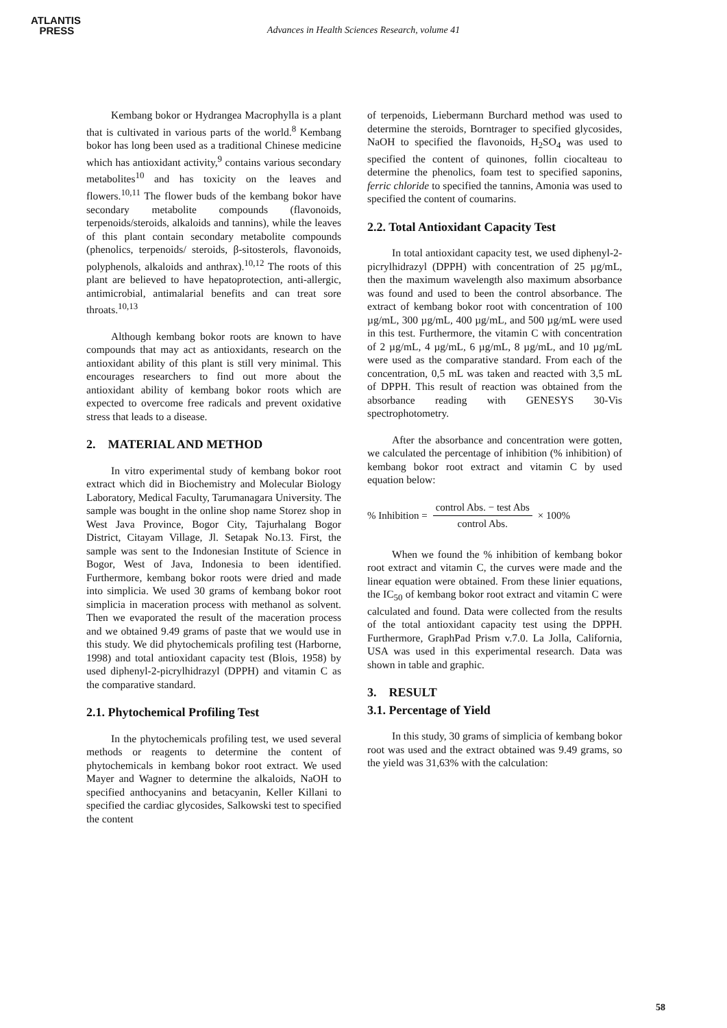ATLANTIS
PRESS
Advances in Health Sciences Research, volume 41
Kembang bokor or Hydrangea Macrophylla is a plant that is cultivated in various parts of the world.<sup>8</sup> Kembang bokor has long been used as a traditional Chinese medicine which has antioxidant activity,<sup>9</sup> contains various secondary metabolites<sup>10</sup> and has toxicity on the leaves and flowers.<sup>10,11</sup> The flower buds of the kembang bokor have secondary metabolite compounds (flavonoids, terpenoids/steroids, alkaloids and tannins), while the leaves of this plant contain secondary metabolite compounds (phenolics, terpenoids/ steroids, β-sitosterols, flavonoids, polyphenols, alkaloids and anthrax).<sup>10,12</sup> The roots of this plant are believed to have hepatoprotection, anti-allergic, antimicrobial, antimalarial benefits and can treat sore throats.<sup>10,13</sup>
Although kembang bokor roots are known to have compounds that may act as antioxidants, research on the antioxidant ability of this plant is still very minimal. This encourages researchers to find out more about the antioxidant ability of kembang bokor roots which are expected to overcome free radicals and prevent oxidative stress that leads to a disease.
2. MATERIAL AND METHOD
In vitro experimental study of kembang bokor root extract which did in Biochemistry and Molecular Biology Laboratory, Medical Faculty, Tarumanagara University. The sample was bought in the online shop name Storez shop in West Java Province, Bogor City, Tajurhalang Bogor District, Citayam Village, Jl. Setapak No.13. First, the sample was sent to the Indonesian Institute of Science in Bogor, West of Java, Indonesia to been identified. Furthermore, kembang bokor roots were dried and made into simplicia. We used 30 grams of kembang bokor root simplicia in maceration process with methanol as solvent. Then we evaporated the result of the maceration process and we obtained 9.49 grams of paste that we would use in this study. We did phytochemicals profiling test (Harborne, 1998) and total antioxidant capacity test (Blois, 1958) by used diphenyl-2-picrylhidrazyl (DPPH) and vitamin C as the comparative standard.
2.1. Phytochemical Profiling Test
In the phytochemicals profiling test, we used several methods or reagents to determine the content of phytochemicals in kembang bokor root extract. We used Mayer and Wagner to determine the alkaloids, NaOH to specified anthocyanins and betacyanin, Keller Killani to specified the cardiac glycosides, Salkowski test to specified the content
of terpenoids, Liebermann Burchard method was used to determine the steroids, Borntrager to specified glycosides, NaOH to specified the flavonoids, H<sub>2</sub>SO<sub>4</sub> was used to specified the content of quinones, follin ciocalteau to determine the phenolics, foam test to specified saponins, ferric chloride to specified the tannins, Amonia was used to specified the content of coumarins.
2.2. Total Antioxidant Capacity Test
In total antioxidant capacity test, we used diphenyl-2-picrylhidrazyl (DPPH) with concentration of 25 µg/mL, then the maximum wavelength also maximum absorbance was found and used to been the control absorbance. The extract of kembang bokor root with concentration of 100 µg/mL, 300 µg/mL, 400 µg/mL, and 500 µg/mL were used in this test. Furthermore, the vitamin C with concentration of 2 µg/mL, 4 µg/mL, 6 µg/mL, 8 µg/mL, and 10 µg/mL were used as the comparative standard. From each of the concentration, 0,5 mL was taken and reacted with 3,5 mL of DPPH. This result of reaction was obtained from the absorbance reading with GENESYS 30-Vis spectrophotometry.
After the absorbance and concentration were gotten, we calculated the percentage of inhibition (% inhibition) of kembang bokor root extract and vitamin C by used equation below:
% Inhibition = control Abs. − test Abs control Abs. × 100%
When we found the % inhibition of kembang bokor root extract and vitamin C, the curves were made and the linear equation were obtained. From these linier equations, the IC<sub>50</sub> of kembang bokor root extract and vitamin C were calculated and found. Data were collected from the results of the total antioxidant capacity test using the DPPH. Furthermore, GraphPad Prism v.7.0. La Jolla, California, USA was used in this experimental research. Data was shown in table and graphic.
3. RESULT
3.1. Percentage of Yield
In this study, 30 grams of simplicia of kembang bokor root was used and the extract obtained was 9.49 grams, so the yield was 31,63% with the calculation:
58